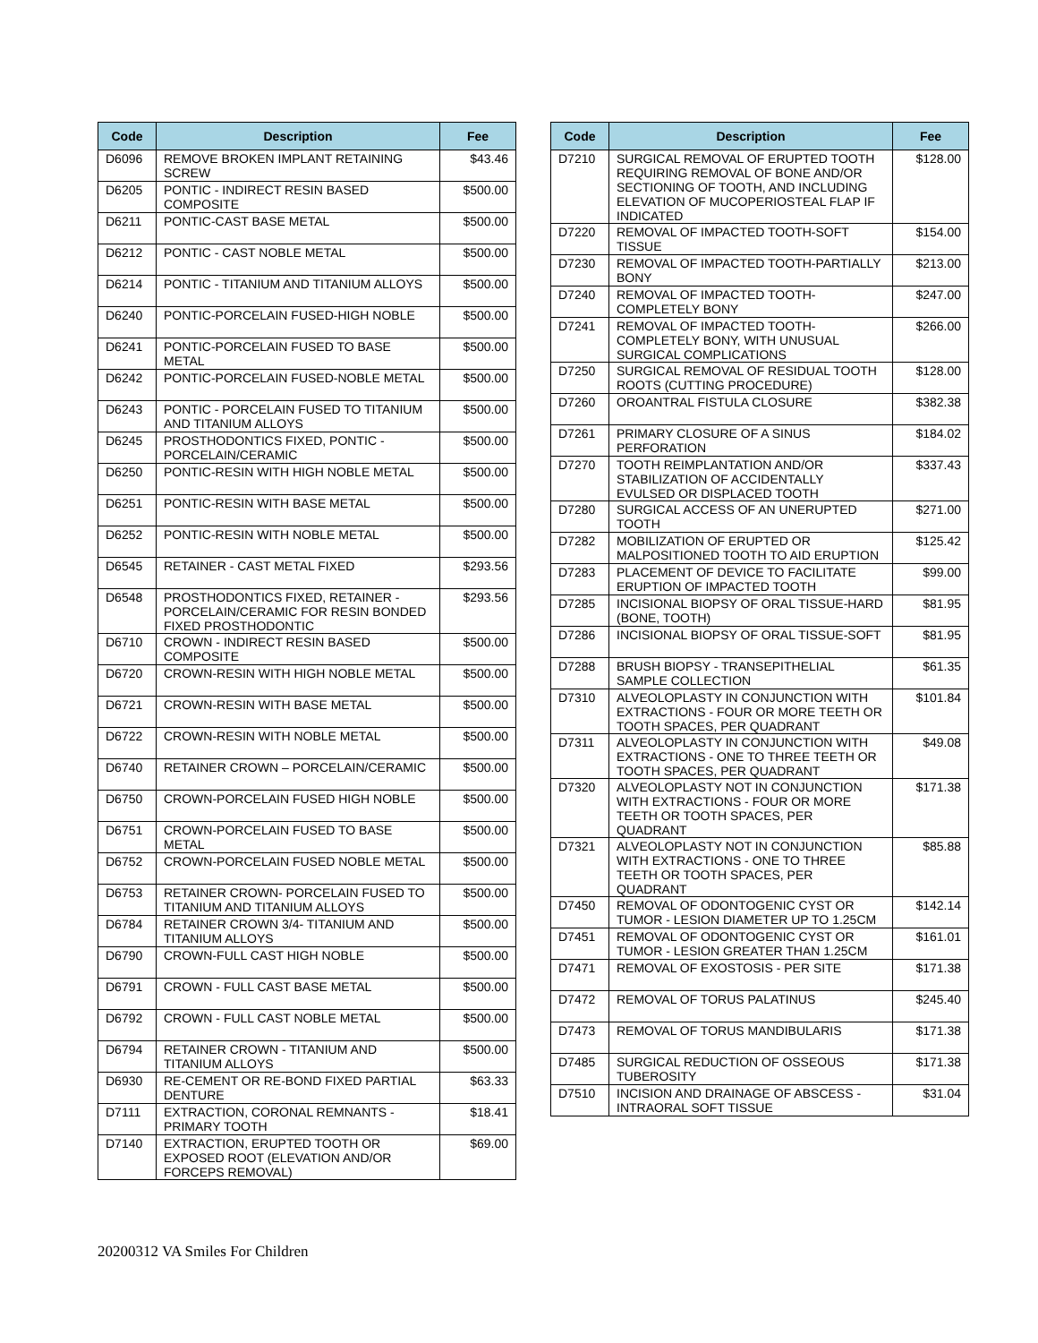| Code | Description | Fee |
| --- | --- | --- |
| D6096 | REMOVE BROKEN IMPLANT RETAINING SCREW | $43.46 |
| D6205 | PONTIC - INDIRECT RESIN BASED COMPOSITE | $500.00 |
| D6211 | PONTIC-CAST BASE METAL | $500.00 |
| D6212 | PONTIC - CAST NOBLE METAL | $500.00 |
| D6214 | PONTIC - TITANIUM AND TITANIUM ALLOYS | $500.00 |
| D6240 | PONTIC-PORCELAIN FUSED-HIGH NOBLE | $500.00 |
| D6241 | PONTIC-PORCELAIN FUSED TO BASE METAL | $500.00 |
| D6242 | PONTIC-PORCELAIN FUSED-NOBLE METAL | $500.00 |
| D6243 | PONTIC - PORCELAIN FUSED TO TITANIUM AND TITANIUM ALLOYS | $500.00 |
| D6245 | PROSTHODONTICS FIXED, PONTIC - PORCELAIN/CERAMIC | $500.00 |
| D6250 | PONTIC-RESIN WITH HIGH NOBLE METAL | $500.00 |
| D6251 | PONTIC-RESIN WITH BASE METAL | $500.00 |
| D6252 | PONTIC-RESIN WITH NOBLE METAL | $500.00 |
| D6545 | RETAINER - CAST METAL FIXED | $293.56 |
| D6548 | PROSTHODONTICS FIXED, RETAINER - PORCELAIN/CERAMIC FOR RESIN BONDED FIXED PROSTHODONTIC | $293.56 |
| D6710 | CROWN - INDIRECT RESIN BASED COMPOSITE | $500.00 |
| D6720 | CROWN-RESIN WITH HIGH NOBLE METAL | $500.00 |
| D6721 | CROWN-RESIN WITH BASE METAL | $500.00 |
| D6722 | CROWN-RESIN WITH NOBLE METAL | $500.00 |
| D6740 | RETAINER CROWN – PORCELAIN/CERAMIC | $500.00 |
| D6750 | CROWN-PORCELAIN FUSED HIGH NOBLE | $500.00 |
| D6751 | CROWN-PORCELAIN FUSED TO BASE METAL | $500.00 |
| D6752 | CROWN-PORCELAIN FUSED NOBLE METAL | $500.00 |
| D6753 | RETAINER CROWN- PORCELAIN FUSED TO TITANIUM AND TITANIUM ALLOYS | $500.00 |
| D6784 | RETAINER CROWN 3/4- TITANIUM AND TITANIUM ALLOYS | $500.00 |
| D6790 | CROWN-FULL CAST HIGH NOBLE | $500.00 |
| D6791 | CROWN - FULL CAST BASE METAL | $500.00 |
| D6792 | CROWN - FULL CAST NOBLE METAL | $500.00 |
| D6794 | RETAINER CROWN - TITANIUM AND TITANIUM ALLOYS | $500.00 |
| D6930 | RE-CEMENT OR RE-BOND FIXED PARTIAL DENTURE | $63.33 |
| D7111 | EXTRACTION, CORONAL REMNANTS - PRIMARY TOOTH | $18.41 |
| D7140 | EXTRACTION, ERUPTED TOOTH OR EXPOSED ROOT (ELEVATION AND/OR FORCEPS REMOVAL) | $69.00 |
| Code | Description | Fee |
| --- | --- | --- |
| D7210 | SURGICAL REMOVAL OF ERUPTED TOOTH REQUIRING REMOVAL OF BONE AND/OR SECTIONING OF TOOTH, AND INCLUDING ELEVATION OF MUCOPERIOSTEAL FLAP IF INDICATED | $128.00 |
| D7220 | REMOVAL OF IMPACTED TOOTH-SOFT TISSUE | $154.00 |
| D7230 | REMOVAL OF IMPACTED TOOTH-PARTIALLY BONY | $213.00 |
| D7240 | REMOVAL OF IMPACTED TOOTH-COMPLETELY BONY | $247.00 |
| D7241 | REMOVAL OF IMPACTED TOOTH-COMPLETELY BONY, WITH UNUSUAL SURGICAL COMPLICATIONS | $266.00 |
| D7250 | SURGICAL REMOVAL OF RESIDUAL TOOTH ROOTS (CUTTING PROCEDURE) | $128.00 |
| D7260 | OROANTRAL FISTULA CLOSURE | $382.38 |
| D7261 | PRIMARY CLOSURE OF A SINUS PERFORATION | $184.02 |
| D7270 | TOOTH REIMPLANTATION AND/OR STABILIZATION OF ACCIDENTALLY EVULSED OR DISPLACED TOOTH | $337.43 |
| D7280 | SURGICAL ACCESS OF AN UNERUPTED TOOTH | $271.00 |
| D7282 | MOBILIZATION OF ERUPTED OR MALPOSITIONED TOOTH TO AID ERUPTION | $125.42 |
| D7283 | PLACEMENT OF DEVICE TO FACILITATE ERUPTION OF IMPACTED TOOTH | $99.00 |
| D7285 | INCISIONAL BIOPSY OF ORAL TISSUE-HARD (BONE, TOOTH) | $81.95 |
| D7286 | INCISIONAL BIOPSY OF ORAL TISSUE-SOFT | $81.95 |
| D7288 | BRUSH BIOPSY - TRANSEPITHELIAL SAMPLE COLLECTION | $61.35 |
| D7310 | ALVEOLOPLASTY IN CONJUNCTION WITH EXTRACTIONS - FOUR OR MORE TEETH OR TOOTH SPACES, PER QUADRANT | $101.84 |
| D7311 | ALVEOLOPLASTY IN CONJUNCTION WITH EXTRACTIONS - ONE TO THREE TEETH OR TOOTH SPACES, PER QUADRANT | $49.08 |
| D7320 | ALVEOLOPLASTY NOT IN CONJUNCTION WITH EXTRACTIONS - FOUR OR MORE TEETH OR TOOTH SPACES, PER QUADRANT | $171.38 |
| D7321 | ALVEOLOPLASTY NOT IN CONJUNCTION WITH EXTRACTIONS - ONE TO THREE TEETH OR TOOTH SPACES, PER QUADRANT | $85.88 |
| D7450 | REMOVAL OF ODONTOGENIC CYST OR TUMOR - LESION DIAMETER UP TO 1.25CM | $142.14 |
| D7451 | REMOVAL OF ODONTOGENIC CYST OR TUMOR - LESION GREATER THAN 1.25CM | $161.01 |
| D7471 | REMOVAL OF EXOSTOSIS - PER SITE | $171.38 |
| D7472 | REMOVAL OF TORUS PALATINUS | $245.40 |
| D7473 | REMOVAL OF TORUS MANDIBULARIS | $171.38 |
| D7485 | SURGICAL REDUCTION OF OSSEOUS TUBEROSITY | $171.38 |
| D7510 | INCISION AND DRAINAGE OF ABSCESS - INTRAORAL SOFT TISSUE | $31.04 |
20200312 VA Smiles For Children